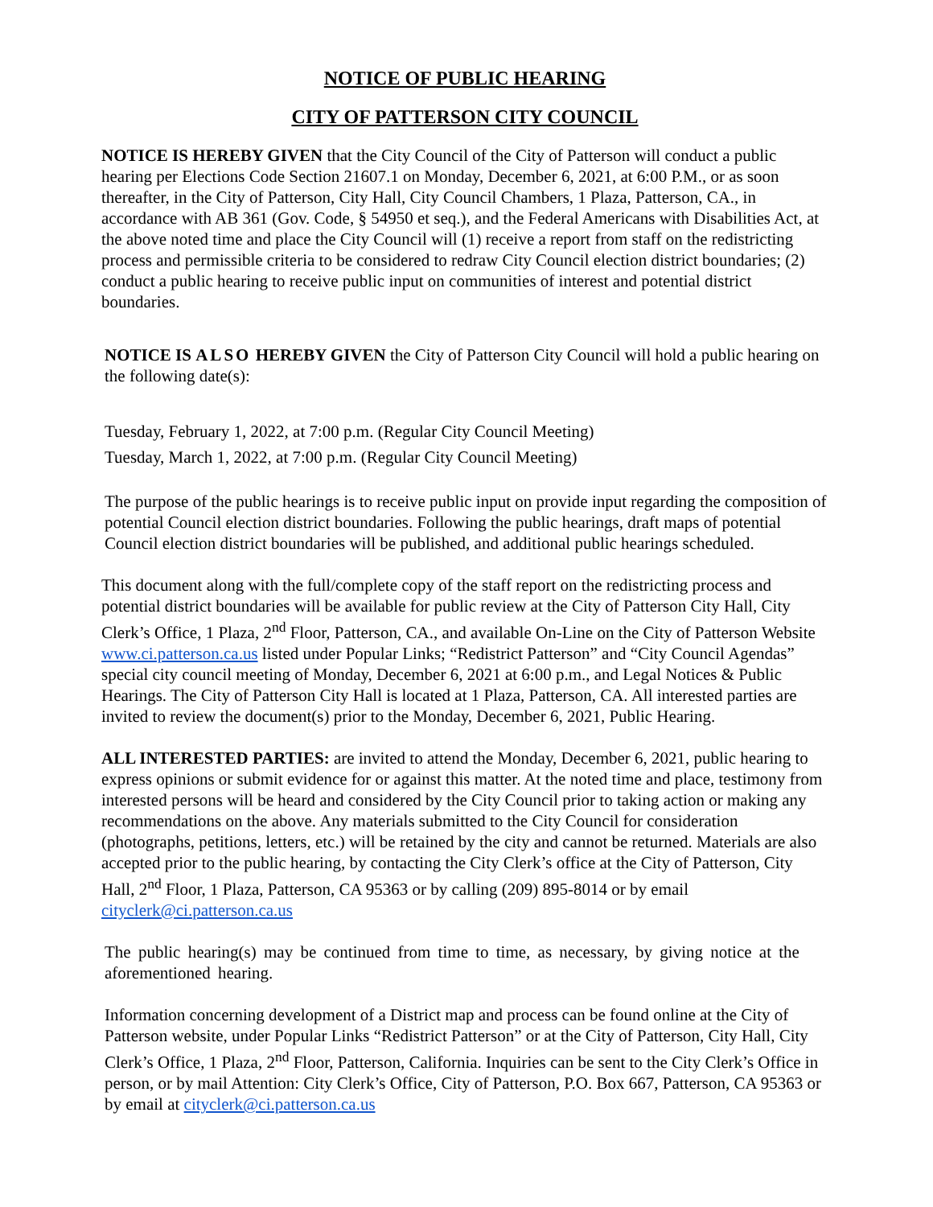NOTICE OF PUBLIC HEARING
CITY OF PATTERSON CITY COUNCIL
NOTICE IS HEREBY GIVEN that the City Council of the City of Patterson will conduct a public hearing per Elections Code Section 21607.1 on Monday, December 6, 2021, at 6:00 P.M., or as soon thereafter, in the City of Patterson, City Hall, City Council Chambers, 1 Plaza, Patterson, CA., in accordance with AB 361 (Gov. Code, § 54950 et seq.), and the Federal Americans with Disabilities Act, at the above noted time and place the City Council will (1) receive a report from staff on the redistricting process and permissible criteria to be considered to redraw City Council election district boundaries; (2) conduct a public hearing to receive public input on communities of interest and potential district boundaries.
NOTICE IS ALSO HEREBY GIVEN the City of Patterson City Council will hold a public hearing on the following date(s):
Tuesday, February 1, 2022, at 7:00 p.m. (Regular City Council Meeting)
Tuesday, March 1, 2022, at 7:00 p.m. (Regular City Council Meeting)
The purpose of the public hearings is to receive public input on provide input regarding the composition of potential Council election district boundaries. Following the public hearings, draft maps of potential Council election district boundaries will be published, and additional public hearings scheduled.
This document along with the full/complete copy of the staff report on the redistricting process and potential district boundaries will be available for public review at the City of Patterson City Hall, City Clerk’s Office, 1 Plaza, 2<sup>nd</sup> Floor, Patterson, CA., and available On-Line on the City of Patterson Website www.ci.patterson.ca.us listed under Popular Links; “Redistrict Patterson” and “City Council Agendas” special city council meeting of Monday, December 6, 2021 at 6:00 p.m., and Legal Notices & Public Hearings. The City of Patterson City Hall is located at 1 Plaza, Patterson, CA. All interested parties are invited to review the document(s) prior to the Monday, December 6, 2021, Public Hearing.
ALL INTERESTED PARTIES: are invited to attend the Monday, December 6, 2021, public hearing to express opinions or submit evidence for or against this matter. At the noted time and place, testimony from interested persons will be heard and considered by the City Council prior to taking action or making any recommendations on the above. Any materials submitted to the City Council for consideration (photographs, petitions, letters, etc.) will be retained by the city and cannot be returned. Materials are also accepted prior to the public hearing, by contacting the City Clerk’s office at the City of Patterson, City Hall, 2<sup>nd</sup> Floor, 1 Plaza, Patterson, CA 95363 or by calling (209) 895-8014 or by email cityclerk@ci.patterson.ca.us
The public hearing(s) may be continued from time to time, as necessary, by giving notice at the aforementioned hearing.
Information concerning development of a District map and process can be found online at the City of Patterson website, under Popular Links “Redistrict Patterson” or at the City of Patterson, City Hall, City Clerk’s Office, 1 Plaza, 2<sup>nd</sup> Floor, Patterson, California. Inquiries can be sent to the City Clerk’s Office in person, or by mail Attention: City Clerk’s Office, City of Patterson, P.O. Box 667, Patterson, CA 95363 or by email at cityclerk@ci.patterson.ca.us